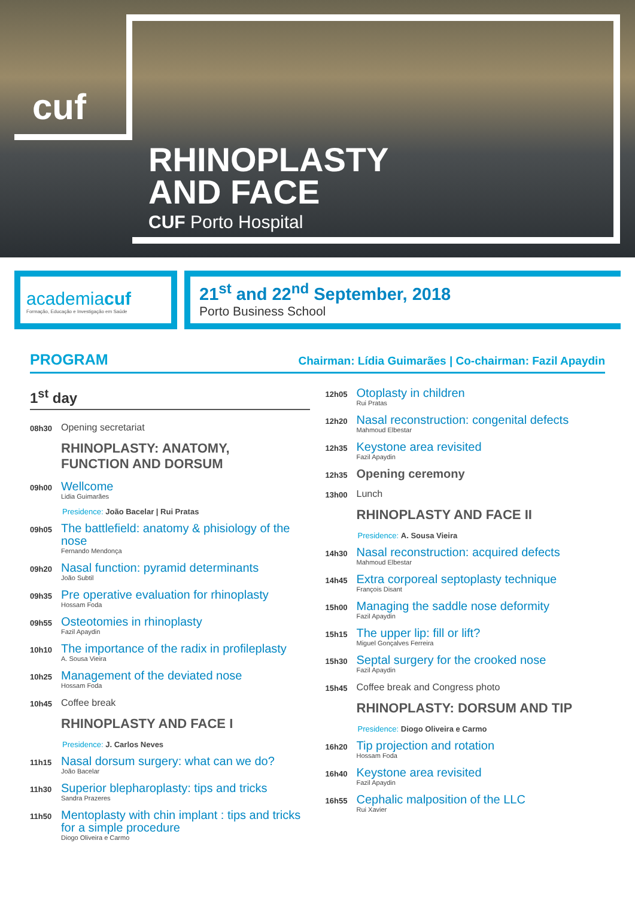cuf
RHINOPLASTY
AND FACE
CUF Porto Hospital
academiacuf
Formação, Educação e Investigação em Saúde
21<sup>st</sup> and 22<sup>nd</sup> September, 2018
Porto Business School
PROGRAM Chairman: Lídia Guimarães | Co-chairman: Fazil Apaydin
1<sup>st</sup> day
08h30
Opening secretariat
RHINOPLASTY: ANATOMY,
FUNCTION AND DORSUM
09h00
Wellcome
Lidia Guimarães
Presidence: João Bacelar | Rui Pratas
09h05
The battlefield: anatomy & phisiology of the nose
Fernando Mendonça
09h20
Nasal function: pyramid determinants
João Subtil
09h35
Pre operative evaluation for rhinoplasty
Hossam Foda
09h55
Osteotomies in rhinoplasty
Fazil Apaydin
10h10
The importance of the radix in profileplasty
A. Sousa Vieira
10h25
Management of the deviated nose
Hossam Foda
10h45
Coffee break
RHINOPLASTY AND FACE I
Presidence: J. Carlos Neves
11h15
Nasal dorsum surgery: what can we do?
João Bacelar
11h30
Superior blepharoplasty: tips and tricks
Sandra Prazeres
11h50
Mentoplasty with chin implant : tips and tricks for a simple procedure
Diogo Oliveira e Carmo
12h05
Otoplasty in children
Rui Pratas
12h20
Nasal reconstruction: congenital defects
Mahmoud Elbestar
12h35
Keystone area revisited
Fazil Apaydin
12h35
Opening ceremony
13h00
Lunch
RHINOPLASTY AND FACE II
Presidence: A. Sousa Vieira
14h30
Nasal reconstruction: acquired defects
Mahmoud Elbestar
14h45
Extra corporeal septoplasty technique
François Disant
15h00
Managing the saddle nose deformity
Fazil Apaydin
15h15
The upper lip: fill or lift?
Miguel Gonçalves Ferreira
15h30
Septal surgery for the crooked nose
Fazil Apaydin
15h45
Coffee break and Congress photo
RHINOPLASTY: DORSUM AND TIP
Presidence: Diogo Oliveira e Carmo
16h20
Tip projection and rotation
Hossam Foda
16h40
Keystone area revisited
Fazil Apaydin
16h55
Cephalic malposition of the LLC
Rui Xavier